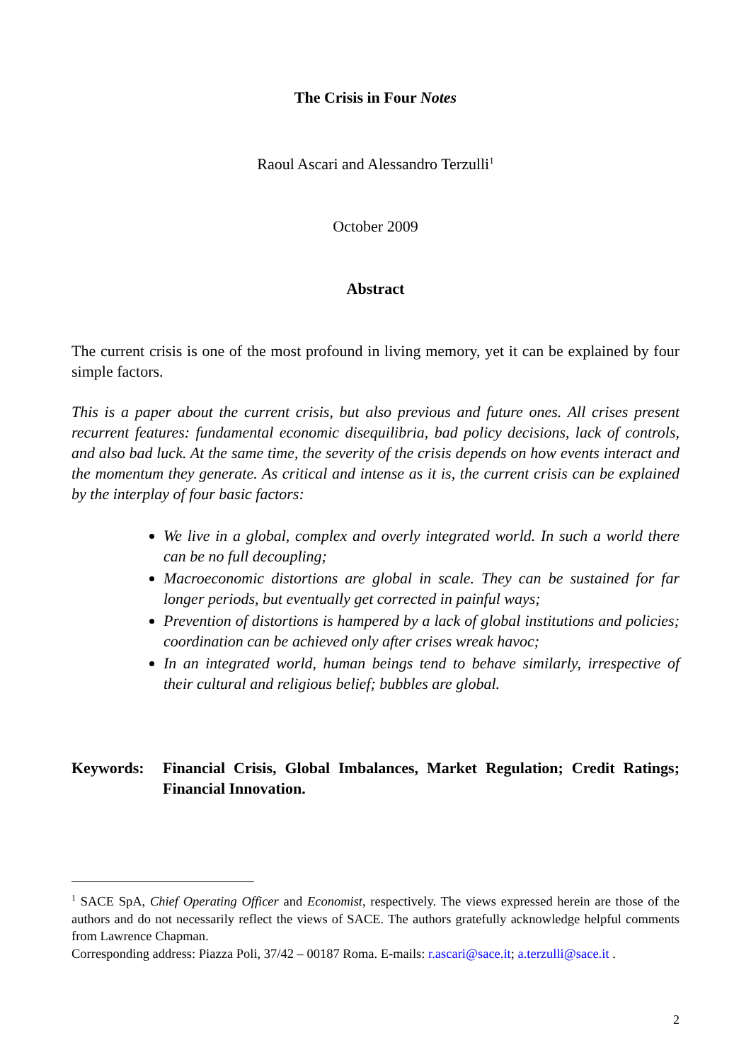The Crisis in Four Notes
Raoul Ascari and Alessandro Terzulli<sup>1</sup>
October 2009
Abstract
The current crisis is one of the most profound in living memory, yet it can be explained by four simple factors.
This is a paper about the current crisis, but also previous and future ones. All crises present recurrent features: fundamental economic disequilibria, bad policy decisions, lack of controls, and also bad luck. At the same time, the severity of the crisis depends on how events interact and the momentum they generate. As critical and intense as it is, the current crisis can be explained by the interplay of four basic factors:
We live in a global, complex and overly integrated world. In such a world there can be no full decoupling;
Macroeconomic distortions are global in scale. They can be sustained for far longer periods, but eventually get corrected in painful ways;
Prevention of distortions is hampered by a lack of global institutions and policies; coordination can be achieved only after crises wreak havoc;
In an integrated world, human beings tend to behave similarly, irrespective of their cultural and religious belief; bubbles are global.
Keywords: Financial Crisis, Global Imbalances, Market Regulation; Credit Ratings; Financial Innovation.
<sup>1</sup> SACE SpA, Chief Operating Officer and Economist, respectively. The views expressed herein are those of the authors and do not necessarily reflect the views of SACE. The authors gratefully acknowledge helpful comments from Lawrence Chapman.
Corresponding address: Piazza Poli, 37/42 – 00187 Roma. E-mails: r.ascari@sace.it; a.terzulli@sace.it .
2